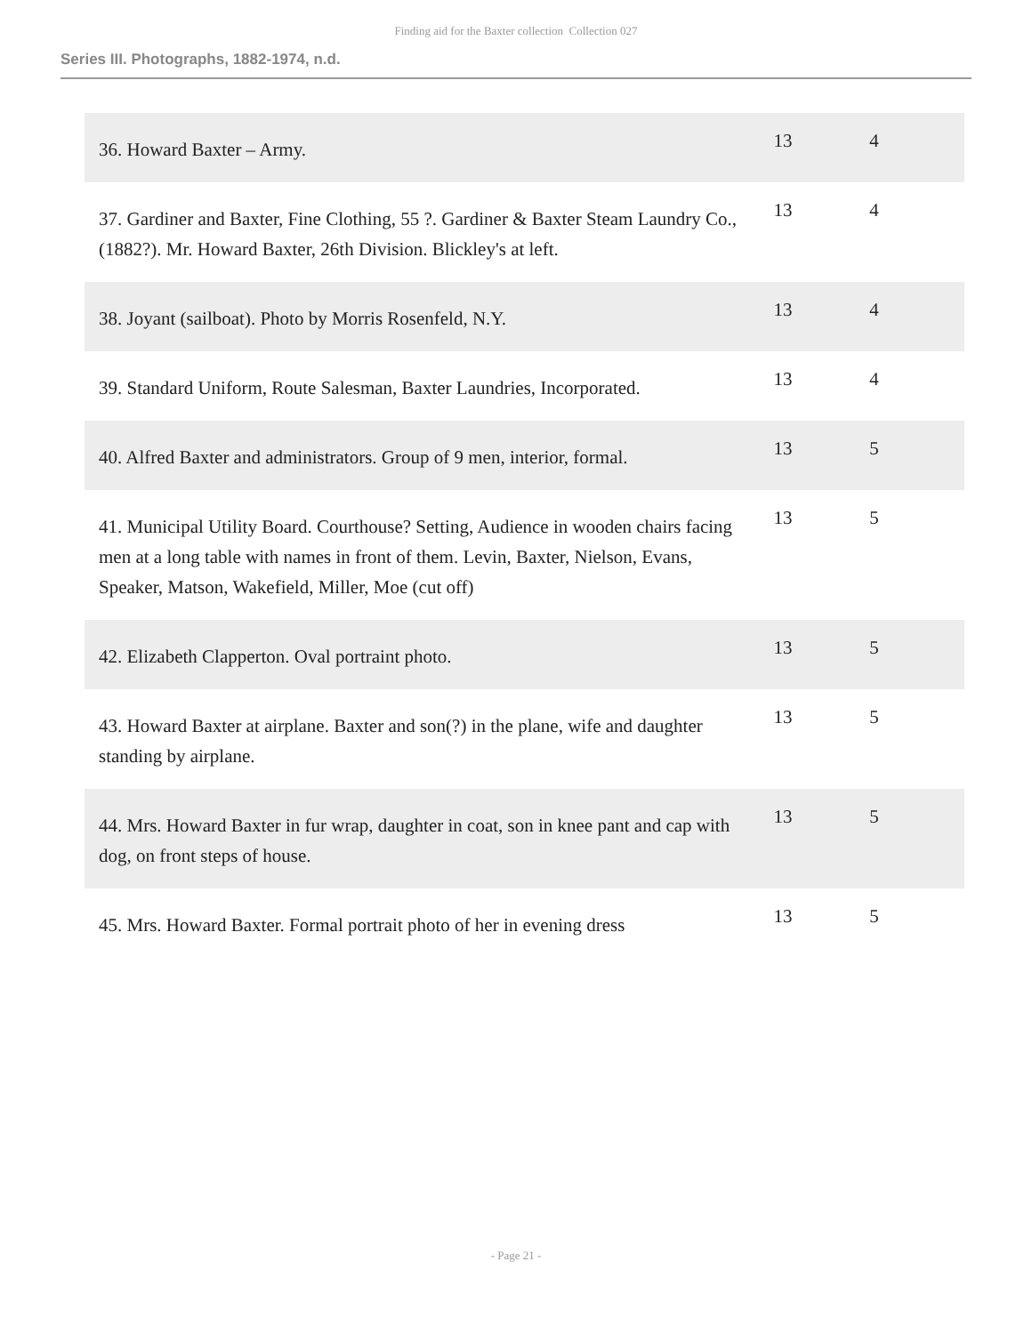Finding aid for the Baxter collection Collection 027
Series III. Photographs, 1882-1974, n.d.
| 36. Howard Baxter – Army. | 13 | 4 |
| 37. Gardiner and Baxter, Fine Clothing, 55 ?. Gardiner & Baxter Steam Laundry Co., (1882?). Mr. Howard Baxter, 26th Division. Blickley's at left. | 13 | 4 |
| 38. Joyant (sailboat). Photo by Morris Rosenfeld, N.Y. | 13 | 4 |
| 39. Standard Uniform, Route Salesman, Baxter Laundries, Incorporated. | 13 | 4 |
| 40. Alfred Baxter and administrators. Group of 9 men, interior, formal. | 13 | 5 |
| 41. Municipal Utility Board. Courthouse? Setting, Audience in wooden chairs facing men at a long table with names in front of them. Levin, Baxter, Nielson, Evans, Speaker, Matson, Wakefield, Miller, Moe (cut off) | 13 | 5 |
| 42. Elizabeth Clapperton. Oval portraint photo. | 13 | 5 |
| 43. Howard Baxter at airplane. Baxter and son(?) in the plane, wife and daughter standing by airplane. | 13 | 5 |
| 44. Mrs. Howard Baxter in fur wrap, daughter in coat, son in knee pant and cap with dog, on front steps of house. | 13 | 5 |
| 45. Mrs. Howard Baxter. Formal portrait photo of her in evening dress | 13 | 5 |
- Page 21 -